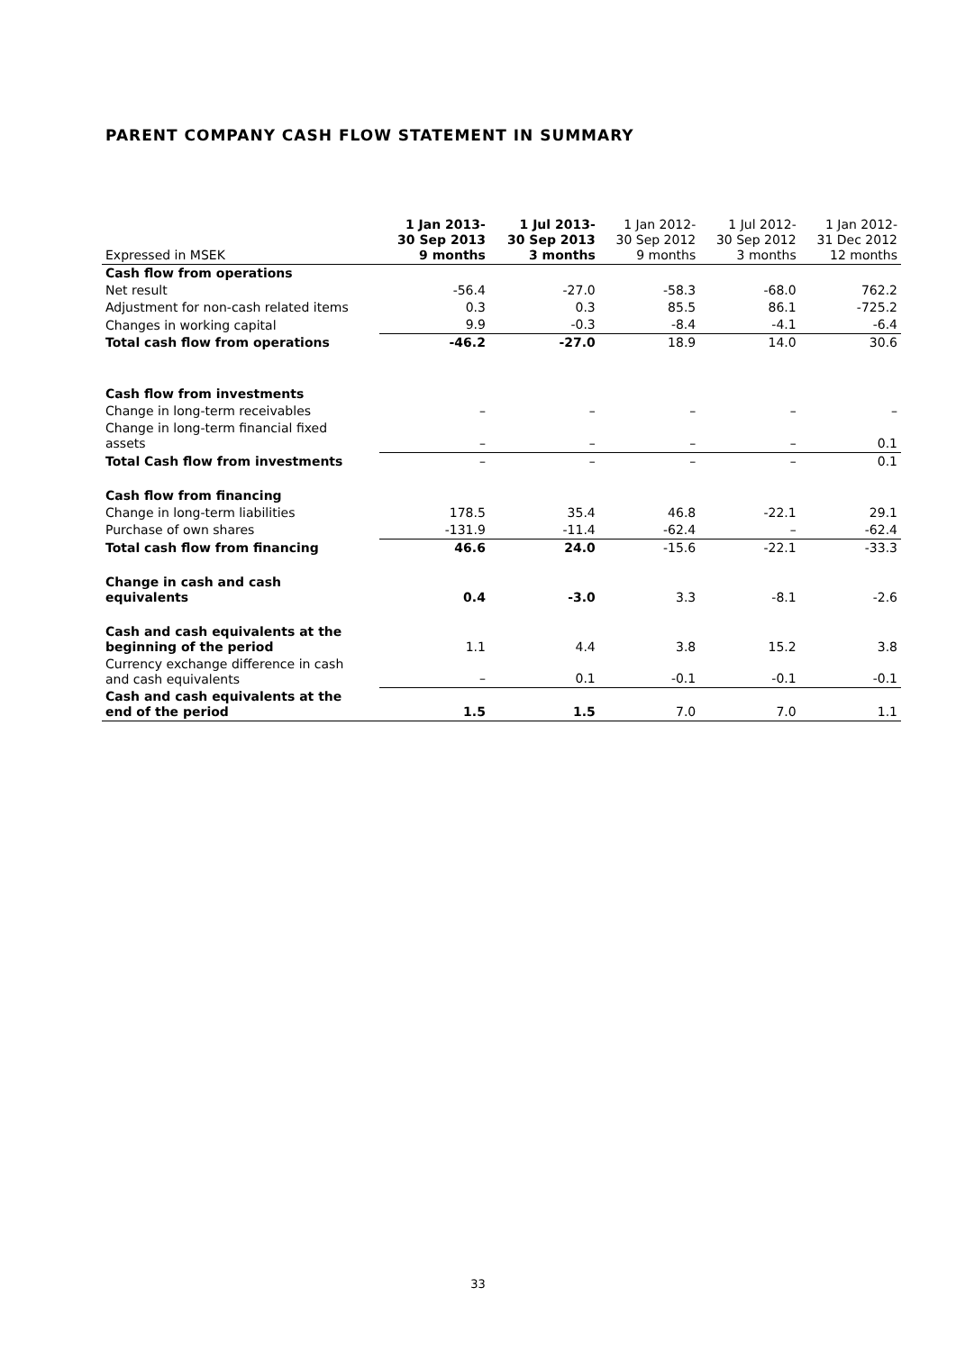PARENT COMPANY CASH FLOW STATEMENT IN SUMMARY
| Expressed in MSEK | 1 Jan 2013- 30 Sep 2013 9 months | 1 Jul 2013- 30 Sep 2013 3 months | 1 Jan 2012- 30 Sep 2012 9 months | 1 Jul 2012- 30 Sep 2012 3 months | 1 Jan 2012- 31 Dec 2012 12 months |
| --- | --- | --- | --- | --- | --- |
| Cash flow from operations | | | | | |
| Net result | -56.4 | -27.0 | -58.3 | -68.0 | 762.2 |
| Adjustment for non-cash related items | 0.3 | 0.3 | 85.5 | 86.1 | -725.2 |
| Changes in working capital | 9.9 | -0.3 | -8.4 | -4.1 | -6.4 |
| Total cash flow from operations | -46.2 | -27.0 | 18.9 | 14.0 | 30.6 |
| Cash flow from investments | | | | | |
| Change in long-term receivables | – | – | – | – | – |
| Change in long-term financial fixed assets | – | – | – | – | 0.1 |
| Total Cash flow from investments | – | – | – | – | 0.1 |
| Cash flow from financing | | | | | |
| Change in long-term liabilities | 178.5 | 35.4 | 46.8 | -22.1 | 29.1 |
| Purchase of own shares | -131.9 | -11.4 | -62.4 | – | -62.4 |
| Total cash flow from financing | 46.6 | 24.0 | -15.6 | -22.1 | -33.3 |
| Change in cash and cash equivalents | 0.4 | -3.0 | 3.3 | -8.1 | -2.6 |
| Cash and cash equivalents at the beginning of the period | 1.1 | 4.4 | 3.8 | 15.2 | 3.8 |
| Currency exchange difference in cash and cash equivalents | – | 0.1 | -0.1 | -0.1 | -0.1 |
| Cash and cash equivalents at the end of the period | 1.5 | 1.5 | 7.0 | 7.0 | 1.1 |
33